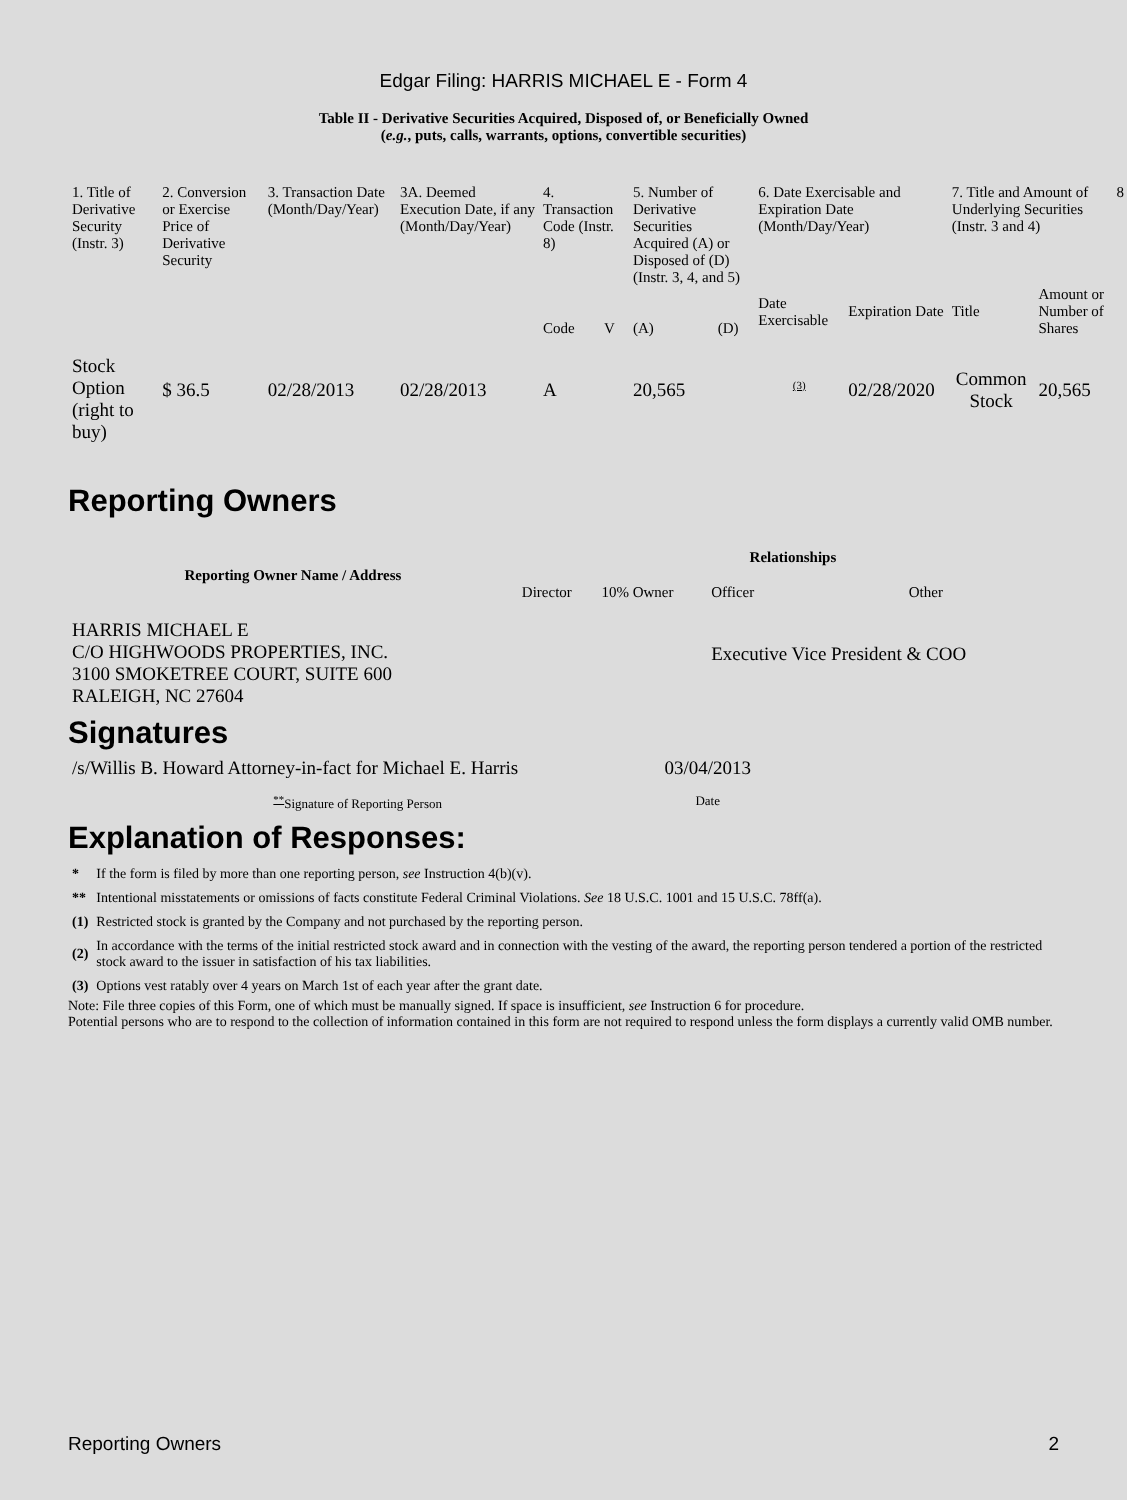Edgar Filing: HARRIS MICHAEL E - Form 4
Table II - Derivative Securities Acquired, Disposed of, or Beneficially Owned
(e.g., puts, calls, warrants, options, convertible securities)
| 1. Title of Derivative Security (Instr. 3) | 2. Conversion or Exercise Price of Derivative Security | 3. Transaction Date (Month/Day/Year) | 3A. Deemed Execution Date, if any (Month/Day/Year) | 4. Transaction Code (Instr. 8) | | 5. Number of Derivative Securities Acquired (A) or Disposed of (D) (Instr. 3, 4, and 5) | | 6. Date Exercisable and Expiration Date (Month/Day/Year) | | 7. Title and Amount of Underlying Securities (Instr. 3 and 4) | | 8 |
| | | | | Code | V | (A) | (D) | Date Exercisable | Expiration Date | Title | Amount or Number of Shares | |
| Stock Option (right to buy) | $ 36.5 | 02/28/2013 | 02/28/2013 | A | | 20,565 | | <sup>(3)</sup> | 02/28/2020 | Common Stock | 20,565 | |
Reporting Owners
| Reporting Owner Name / Address | Relationships | | | |
| --- | --- | --- | --- | --- |
| | Director | 10% Owner | Officer | Other |
| HARRIS MICHAEL E C/O HIGHWOODS PROPERTIES, INC. 3100 SMOKETREE COURT, SUITE 600 RALEIGH, NC 27604 | | | Executive Vice President & COO | |
Signatures
| /s/Willis B. Howard Attorney-in-fact for Michael E. Harris | 03/04/2013 |
| <sup>**</sup> Signature of Reporting Person | Date |
Explanation of Responses:
| * | If the form is filed by more than one reporting person, see Instruction 4(b)(v). |
| ** | Intentional misstatements or omissions of facts constitute Federal Criminal Violations. See 18 U.S.C. 1001 and 15 U.S.C. 78ff(a). |
| (1) | Restricted stock is granted by the Company and not purchased by the reporting person. |
| (2) | In accordance with the terms of the initial restricted stock award and in connection with the vesting of the award, the reporting person tendered a portion of the restricted stock award to the issuer in satisfaction of his tax liabilities. |
| (3) | Options vest ratably over 4 years on March 1st of each year after the grant date. |
Note: File three copies of this Form, one of which must be manually signed. If space is insufficient, see Instruction 6 for procedure.
Potential persons who are to respond to the collection of information contained in this form are not required to respond unless the form displays a currently valid OMB number.
Reporting Owners 2